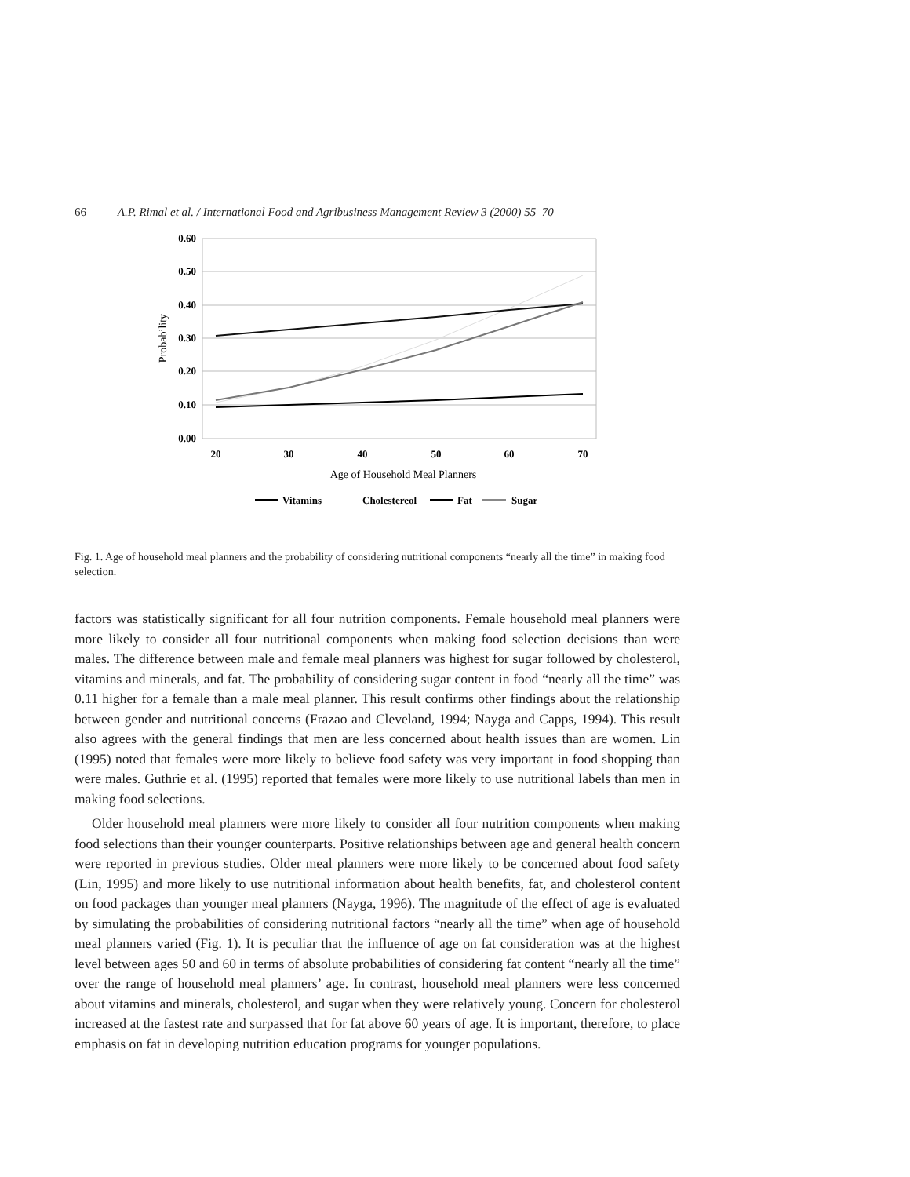66 A.P. Rimal et al. / International Food and Agribusiness Management Review 3 (2000) 55–70
0.60
0.50
0.40
0.30
0.20
0.10
0.00
Probability
20
30
40
50
60
70
Age of Household Meal Planners
Vitamins
Cholestereol
Fat
Sugar
Fig. 1. Age of household meal planners and the probability of considering nutritional components “nearly all the time” in making food selection.
factors was statistically significant for all four nutrition components. Female household meal planners were more likely to consider all four nutritional components when making food selection decisions than were males. The difference between male and female meal planners was highest for sugar followed by cholesterol, vitamins and minerals, and fat. The probability of considering sugar content in food “nearly all the time” was 0.11 higher for a female than a male meal planner. This result confirms other findings about the relationship between gender and nutritional concerns (Frazao and Cleveland, 1994; Nayga and Capps, 1994). This result also agrees with the general findings that men are less concerned about health issues than are women. Lin (1995) noted that females were more likely to believe food safety was very important in food shopping than were males. Guthrie et al. (1995) reported that females were more likely to use nutritional labels than men in making food selections.
Older household meal planners were more likely to consider all four nutrition components when making food selections than their younger counterparts. Positive relationships between age and general health concern were reported in previous studies. Older meal planners were more likely to be concerned about food safety (Lin, 1995) and more likely to use nutritional information about health benefits, fat, and cholesterol content on food packages than younger meal planners (Nayga, 1996). The magnitude of the effect of age is evaluated by simulating the probabilities of considering nutritional factors “nearly all the time” when age of household meal planners varied (Fig. 1). It is peculiar that the influence of age on fat consideration was at the highest level between ages 50 and 60 in terms of absolute probabilities of considering fat content “nearly all the time” over the range of household meal planners’ age. In contrast, household meal planners were less concerned about vitamins and minerals, cholesterol, and sugar when they were relatively young. Concern for cholesterol increased at the fastest rate and surpassed that for fat above 60 years of age. It is important, therefore, to place emphasis on fat in developing nutrition education programs for younger populations.